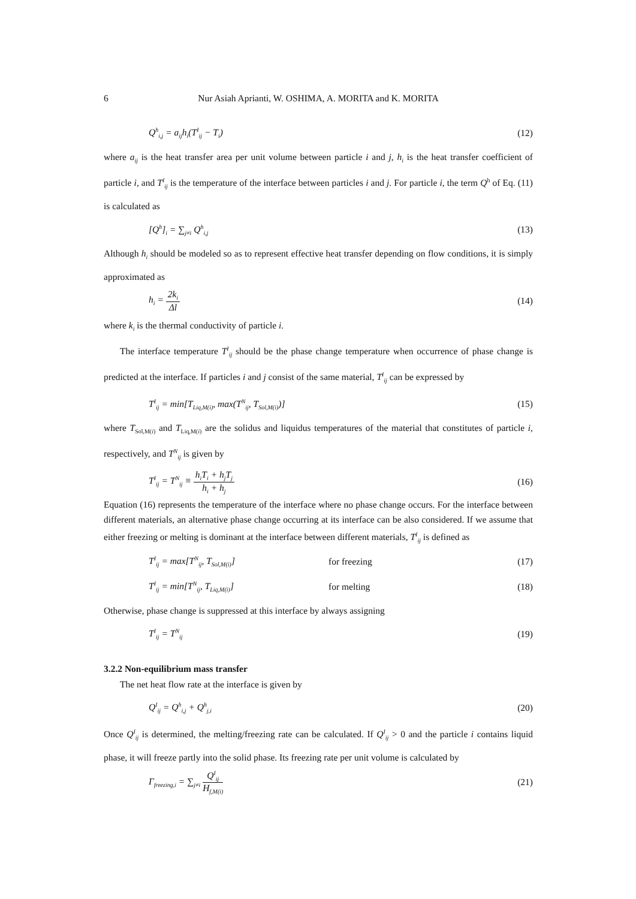6 Nur Asiah Aprianti, W. OSHIMA, A. MORITA and K. MORITA
Q<sup>h</sup><sub>i,j</sub> = a<sub>ij</sub>h<sub>i</sub>(T<sup>I</sup><sub>ij</sub> − T<sub>i</sub>) (12)
where a<sub>ij</sub> is the heat transfer area per unit volume between particle i and j, h<sub>i</sub> is the heat transfer coefficient of particle i, and T<sup>I</sup><sub>ij</sub> is the temperature of the interface between particles i and j. For particle i, the term Q<sup>h</sup> of Eq. (11) is calculated as
[Q<sup>h</sup>]<sub>i</sub> = ∑<sub>j≠i</sub> Q<sup>h</sup><sub>i,j</sub> (13)
Although h<sub>i</sub> should be modeled so as to represent effective heat transfer depending on flow conditions, it is simply approximated as
h<sub>i</sub> = 2k<sub>i</sub> Δl (14)
where k<sub>i</sub> is the thermal conductivity of particle i.
The interface temperature T<sup>I</sup><sub>ij</sub> should be the phase change temperature when occurrence of phase change is predicted at the interface. If particles i and j consist of the same material, T<sup>I</sup><sub>ij</sub> can be expressed by
T<sup>I</sup><sub>ij</sub> = min[T<sub>Liq,M(i)</sub>, max(T<sup>N</sup><sub>ij</sub>, T<sub>Sol,M(i)</sub>)] (15)
where T<sub>Sol,M(i)</sub> and T<sub>Liq,M(i)</sub> are the solidus and liquidus temperatures of the material that constitutes of particle i, respectively, and T<sup>N</sup><sub>ij</sub> is given by
T<sup>I</sup><sub>ij</sub> = T<sup>N</sup><sub>ij</sub> ≡ h<sub>i</sub>T<sub>i</sub> + h<sub>j</sub>T<sub>j</sub> h<sub>i</sub> + h<sub>j</sub> (16)
Equation (16) represents the temperature of the interface where no phase change occurs. For the interface between different materials, an alternative phase change occurring at its interface can be also considered. If we assume that either freezing or melting is dominant at the interface between different materials, T<sup>I</sup><sub>ij</sub> is defined as
T<sup>I</sup><sub>ij</sub> = max[T<sup>N</sup><sub>ij</sub>, T<sub>Sol,M(i)</sub>] for freezing (17)
T<sup>I</sup><sub>ij</sub> = min[T<sup>N</sup><sub>ij</sub>, T<sub>Liq,M(i)</sub>] for melting (18)
Otherwise, phase change is suppressed at this interface by always assigning
T<sup>I</sup><sub>ij</sub> = T<sup>N</sup><sub>ij</sub> (19)
3.2.2 Non-equilibrium mass transfer
The net heat flow rate at the interface is given by
Q<sup>I</sup><sub>ij</sub> = Q<sup>h</sup><sub>i,j</sub> + Q<sup>h</sup><sub>j,i</sub> (20)
Once Q<sup>I</sup><sub>ij</sub> is determined, the melting/freezing rate can be calculated. If Q<sup>I</sup><sub>ij</sub> > 0 and the particle i contains liquid phase, it will freeze partly into the solid phase. Its freezing rate per unit volume is calculated by
Γ<sub>freezing,i</sub> = ∑<sub>j≠i</sub> Q<sup>I</sup><sub>ij</sub> H<sub>f,M(i)</sub> (21)